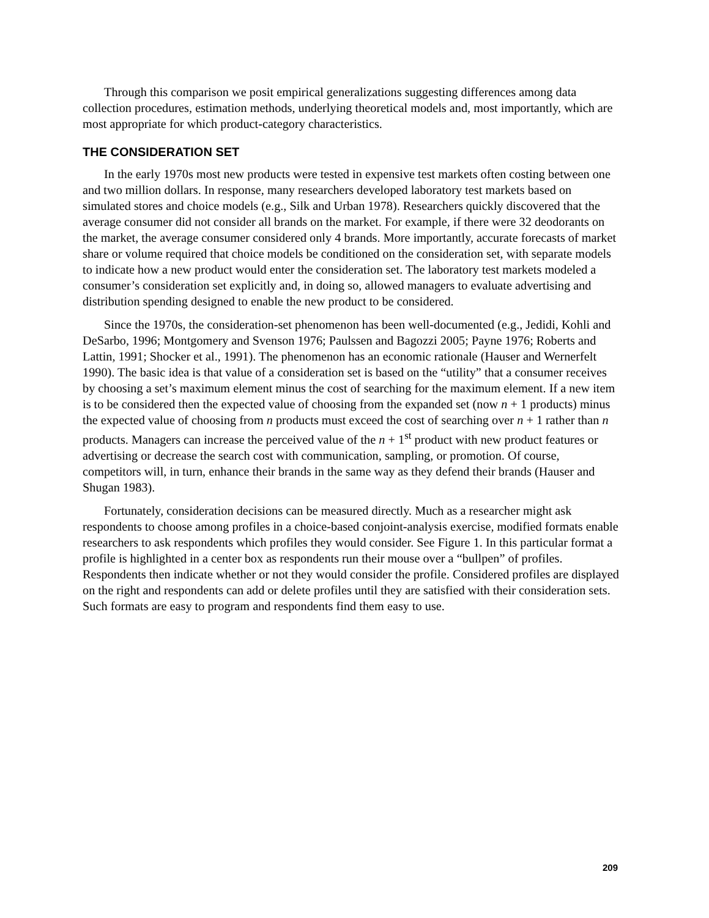Through this comparison we posit empirical generalizations suggesting differences among data collection procedures, estimation methods, underlying theoretical models and, most importantly, which are most appropriate for which product-category characteristics.
THE CONSIDERATION SET
In the early 1970s most new products were tested in expensive test markets often costing between one and two million dollars. In response, many researchers developed laboratory test markets based on simulated stores and choice models (e.g., Silk and Urban 1978). Researchers quickly discovered that the average consumer did not consider all brands on the market. For example, if there were 32 deodorants on the market, the average consumer considered only 4 brands. More importantly, accurate forecasts of market share or volume required that choice models be conditioned on the consideration set, with separate models to indicate how a new product would enter the consideration set. The laboratory test markets modeled a consumer’s consideration set explicitly and, in doing so, allowed managers to evaluate advertising and distribution spending designed to enable the new product to be considered.
Since the 1970s, the consideration-set phenomenon has been well-documented (e.g., Jedidi, Kohli and DeSarbo, 1996; Montgomery and Svenson 1976; Paulssen and Bagozzi 2005; Payne 1976; Roberts and Lattin, 1991; Shocker et al., 1991). The phenomenon has an economic rationale (Hauser and Wernerfelt 1990). The basic idea is that value of a consideration set is based on the “utility” that a consumer receives by choosing a set’s maximum element minus the cost of searching for the maximum element. If a new item is to be considered then the expected value of choosing from the expanded set (now n + 1 products) minus the expected value of choosing from n products must exceed the cost of searching over n + 1 rather than n products. Managers can increase the perceived value of the n + 1<sup>st</sup> product with new product features or advertising or decrease the search cost with communication, sampling, or promotion. Of course, competitors will, in turn, enhance their brands in the same way as they defend their brands (Hauser and Shugan 1983).
Fortunately, consideration decisions can be measured directly. Much as a researcher might ask respondents to choose among profiles in a choice-based conjoint-analysis exercise, modified formats enable researchers to ask respondents which profiles they would consider. See Figure 1. In this particular format a profile is highlighted in a center box as respondents run their mouse over a “bullpen” of profiles. Respondents then indicate whether or not they would consider the profile. Considered profiles are displayed on the right and respondents can add or delete profiles until they are satisfied with their consideration sets. Such formats are easy to program and respondents find them easy to use.
209